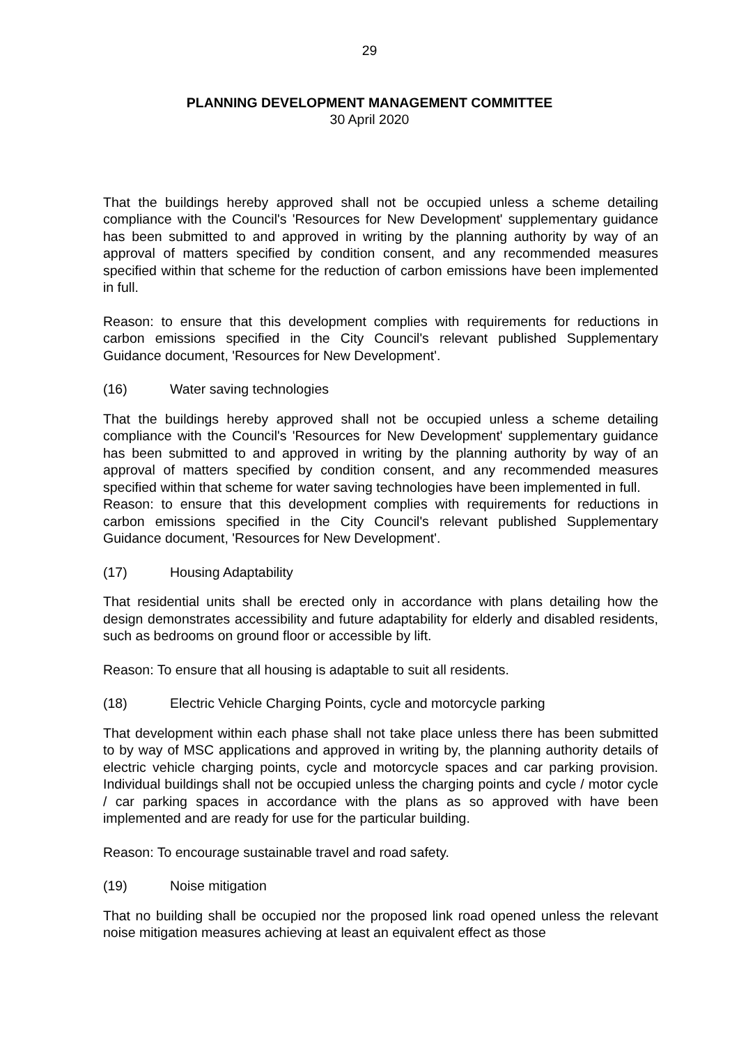29
PLANNING DEVELOPMENT MANAGEMENT COMMITTEE
30 April 2020
That the buildings hereby approved shall not be occupied unless a scheme detailing compliance with the Council's 'Resources for New Development' supplementary guidance has been submitted to and approved in writing by the planning authority by way of an approval of matters specified by condition consent, and any recommended measures specified within that scheme for the reduction of carbon emissions have been implemented in full.
Reason: to ensure that this development complies with requirements for reductions in carbon emissions specified in the City Council's relevant published Supplementary Guidance document, 'Resources for New Development'.
(16) Water saving technologies
That the buildings hereby approved shall not be occupied unless a scheme detailing compliance with the Council's 'Resources for New Development' supplementary guidance has been submitted to and approved in writing by the planning authority by way of an approval of matters specified by condition consent, and any recommended measures specified within that scheme for water saving technologies have been implemented in full.
Reason: to ensure that this development complies with requirements for reductions in carbon emissions specified in the City Council's relevant published Supplementary Guidance document, 'Resources for New Development'.
(17) Housing Adaptability
That residential units shall be erected only in accordance with plans detailing how the design demonstrates accessibility and future adaptability for elderly and disabled residents, such as bedrooms on ground floor or accessible by lift.
Reason: To ensure that all housing is adaptable to suit all residents.
(18) Electric Vehicle Charging Points, cycle and motorcycle parking
That development within each phase shall not take place unless there has been submitted to by way of MSC applications and approved in writing by, the planning authority details of electric vehicle charging points, cycle and motorcycle spaces and car parking provision. Individual buildings shall not be occupied unless the charging points and cycle / motor cycle / car parking spaces in accordance with the plans as so approved with have been implemented and are ready for use for the particular building.
Reason: To encourage sustainable travel and road safety.
(19) Noise mitigation
That no building shall be occupied nor the proposed link road opened unless the relevant noise mitigation measures achieving at least an equivalent effect as those